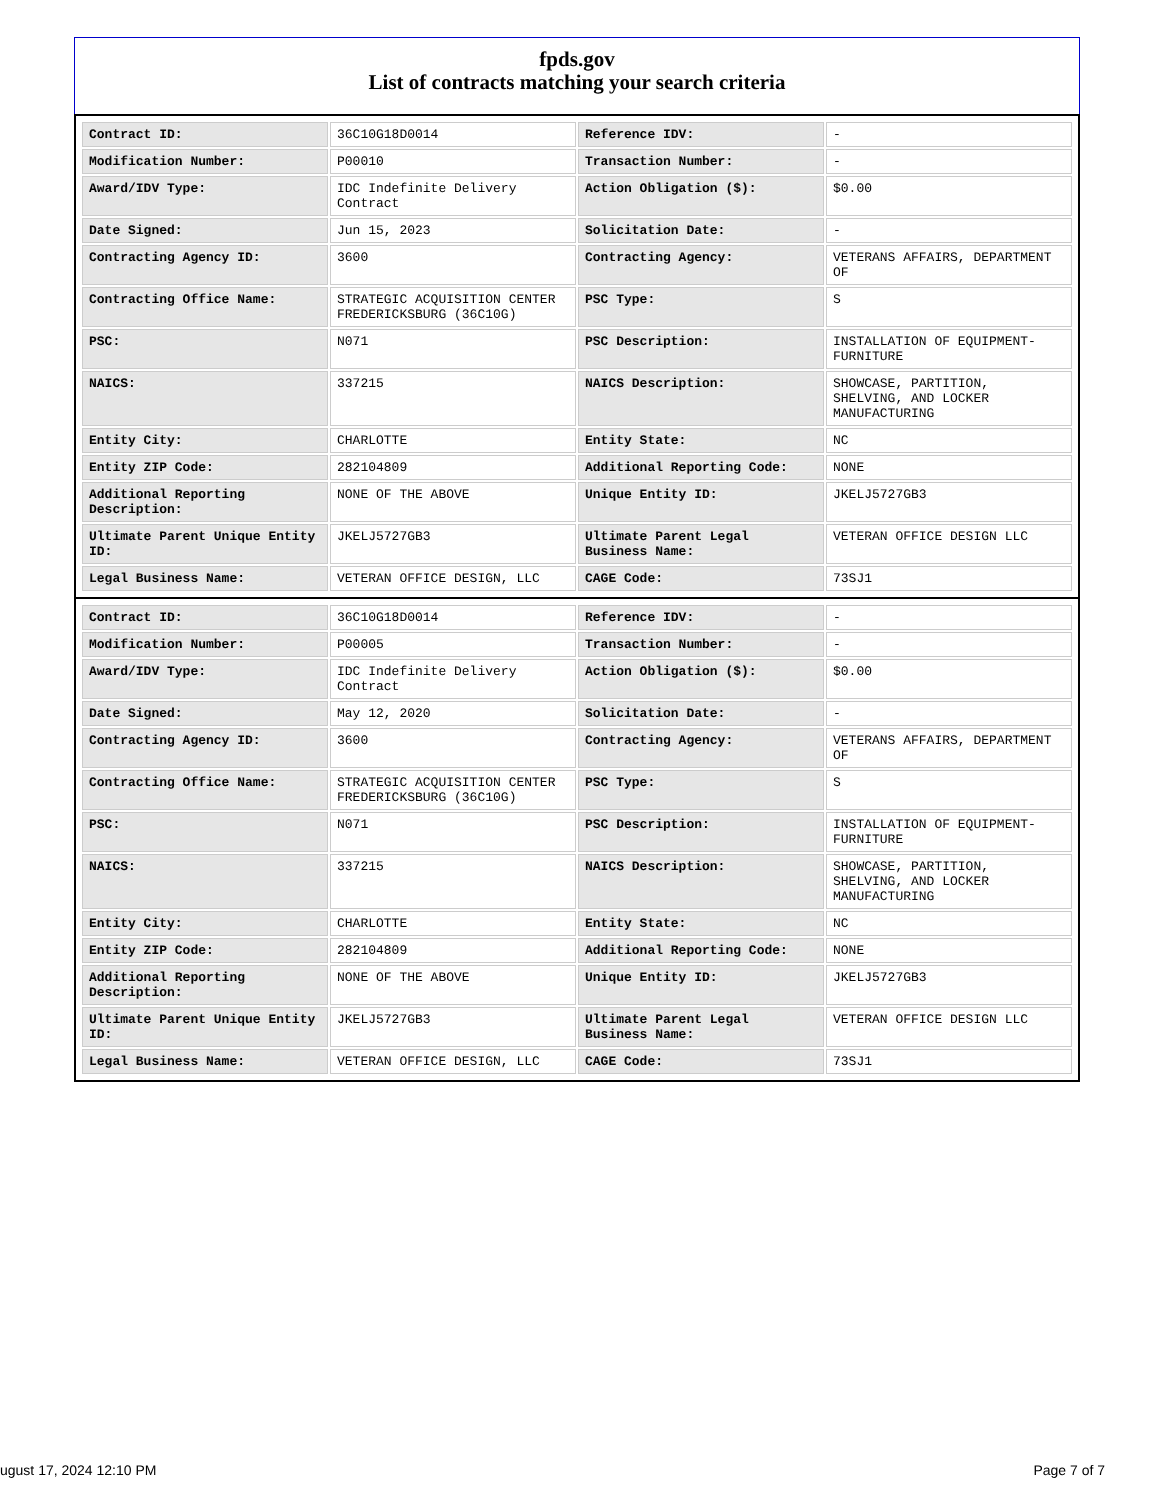fpds.gov
List of contracts matching your search criteria
| Contract ID: | 36C10G18D0014 | Reference IDV: | - |
| Modification Number: | P00010 | Transaction Number: | - |
| Award/IDV Type: | IDC Indefinite Delivery Contract | Action Obligation ($): | $0.00 |
| Date Signed: | Jun 15, 2023 | Solicitation Date: | - |
| Contracting Agency ID: | 3600 | Contracting Agency: | VETERANS AFFAIRS, DEPARTMENT OF |
| Contracting Office Name: | STRATEGIC ACQUISITION CENTER FREDERICKSBURG (36C10G) | PSC Type: | S |
| PSC: | N071 | PSC Description: | INSTALLATION OF EQUIPMENT- FURNITURE |
| NAICS: | 337215 | NAICS Description: | SHOWCASE, PARTITION, SHELVING, AND LOCKER MANUFACTURING |
| Entity City: | CHARLOTTE | Entity State: | NC |
| Entity ZIP Code: | 282104809 | Additional Reporting Code: | NONE |
| Additional Reporting Description: | NONE OF THE ABOVE | Unique Entity ID: | JKELJ5727GB3 |
| Ultimate Parent Unique Entity ID: | JKELJ5727GB3 | Ultimate Parent Legal Business Name: | VETERAN OFFICE DESIGN LLC |
| Legal Business Name: | VETERAN OFFICE DESIGN, LLC | CAGE Code: | 73SJ1 |
| Contract ID: | 36C10G18D0014 | Reference IDV: | - |
| Modification Number: | P00005 | Transaction Number: | - |
| Award/IDV Type: | IDC Indefinite Delivery Contract | Action Obligation ($): | $0.00 |
| Date Signed: | May 12, 2020 | Solicitation Date: | - |
| Contracting Agency ID: | 3600 | Contracting Agency: | VETERANS AFFAIRS, DEPARTMENT OF |
| Contracting Office Name: | STRATEGIC ACQUISITION CENTER FREDERICKSBURG (36C10G) | PSC Type: | S |
| PSC: | N071 | PSC Description: | INSTALLATION OF EQUIPMENT- FURNITURE |
| NAICS: | 337215 | NAICS Description: | SHOWCASE, PARTITION, SHELVING, AND LOCKER MANUFACTURING |
| Entity City: | CHARLOTTE | Entity State: | NC |
| Entity ZIP Code: | 282104809 | Additional Reporting Code: | NONE |
| Additional Reporting Description: | NONE OF THE ABOVE | Unique Entity ID: | JKELJ5727GB3 |
| Ultimate Parent Unique Entity ID: | JKELJ5727GB3 | Ultimate Parent Legal Business Name: | VETERAN OFFICE DESIGN LLC |
| Legal Business Name: | VETERAN OFFICE DESIGN, LLC | CAGE Code: | 73SJ1 |
ugust 17, 2024 12:10 PM Page 7 of 7